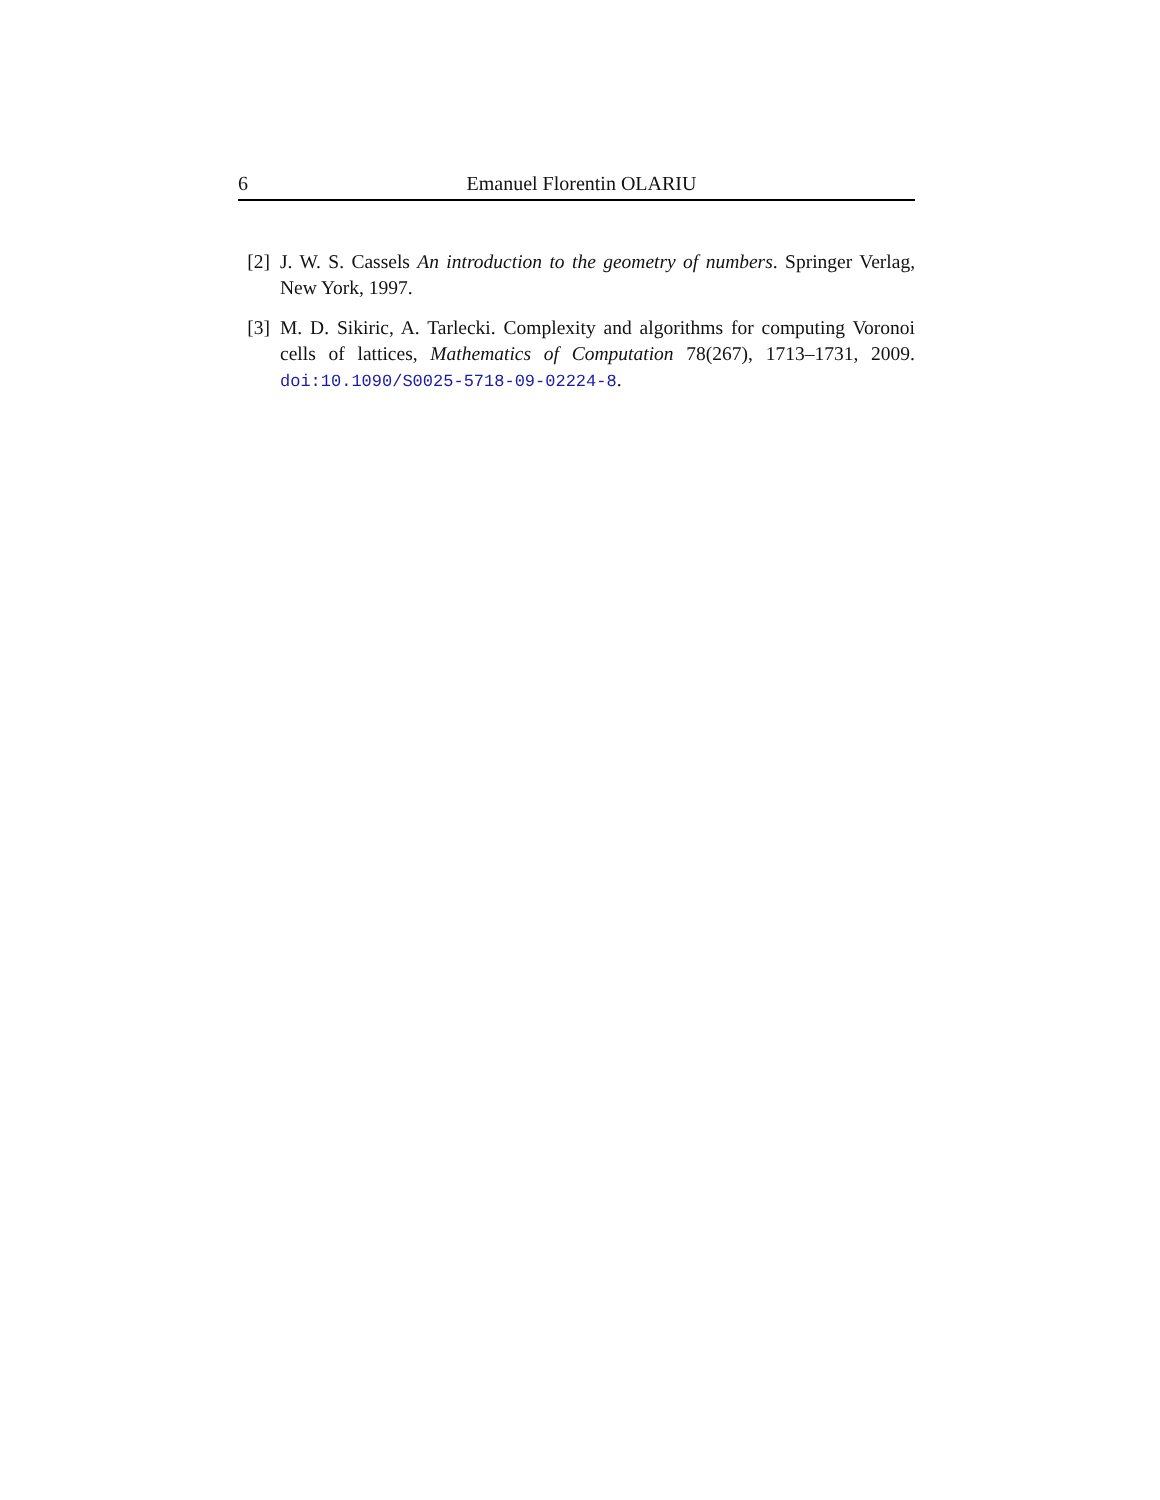6 Emanuel Florentin OLARIU
[2] J. W. S. Cassels An introduction to the geometry of numbers. Springer Verlag, New York, 1997.
[3] M. D. Sikiric, A. Tarlecki. Complexity and algorithms for computing Voronoi cells of lattices, Mathematics of Computation 78(267), 1713–1731, 2009. doi:10.1090/S0025-5718-09-02224-8.